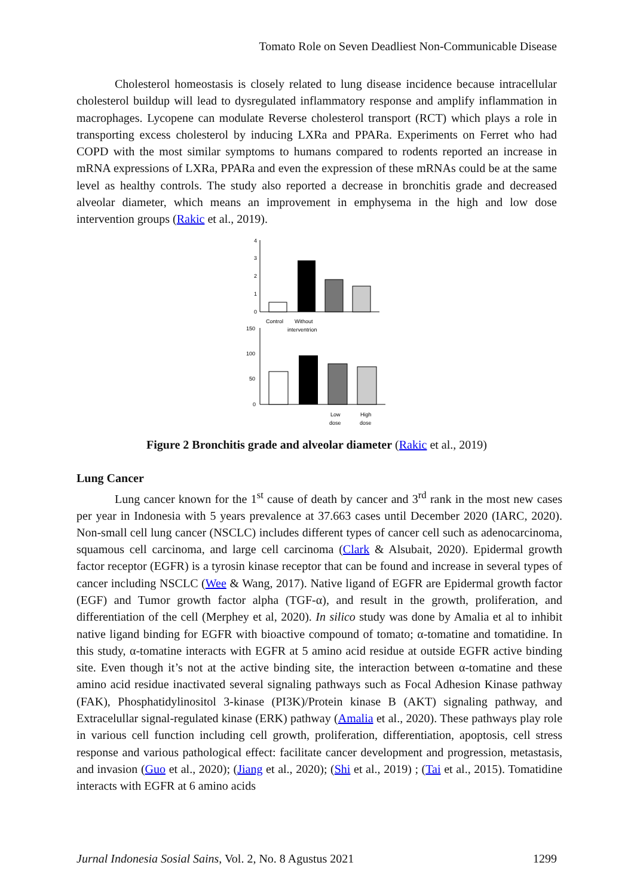Tomato Role on Seven Deadliest Non-Communicable Disease
Cholesterol homeostasis is closely related to lung disease incidence because intracellular cholesterol buildup will lead to dysregulated inflammatory response and amplify inflammation in macrophages. Lycopene can modulate Reverse cholesterol transport (RCT) which plays a role in transporting excess cholesterol by inducing LXRa and PPARa. Experiments on Ferret who had COPD with the most similar symptoms to humans compared to rodents reported an increase in mRNA expressions of LXRa, PPARa and even the expression of these mRNAs could be at the same level as healthy controls. The study also reported a decrease in bronchitis grade and decreased alveolar diameter, which means an improvement in emphysema in the high and low dose intervention groups (Rakic et al., 2019).
4
3
2
1
0
Control
Without
interventrion
150
100
50
0
Low
dose
High
dose
Figure 2 Bronchitis grade and alveolar diameter (Rakic et al., 2019)
Lung Cancer
Lung cancer known for the 1<sup>st</sup> cause of death by cancer and 3<sup>rd</sup> rank in the most new cases per year in Indonesia with 5 years prevalence at 37.663 cases until December 2020 (IARC, 2020). Non-small cell lung cancer (NSCLC) includes different types of cancer cell such as adenocarcinoma, squamous cell carcinoma, and large cell carcinoma (Clark & Alsubait, 2020). Epidermal growth factor receptor (EGFR) is a tyrosin kinase receptor that can be found and increase in several types of cancer including NSCLC (Wee & Wang, 2017). Native ligand of EGFR are Epidermal growth factor (EGF) and Tumor growth factor alpha (TGF-α), and result in the growth, proliferation, and differentiation of the cell (Merphey et al, 2020). In silico study was done by Amalia et al to inhibit native ligand binding for EGFR with bioactive compound of tomato; α-tomatine and tomatidine. In this study, α-tomatine interacts with EGFR at 5 amino acid residue at outside EGFR active binding site. Even though it’s not at the active binding site, the interaction between α-tomatine and these amino acid residue inactivated several signaling pathways such as Focal Adhesion Kinase pathway (FAK), Phosphatidylinositol 3-kinase (PI3K)/Protein kinase B (AKT) signaling pathway, and Extracelullar signal-regulated kinase (ERK) pathway (Amalia et al., 2020). These pathways play role in various cell function including cell growth, proliferation, differentiation, apoptosis, cell stress response and various pathological effect: facilitate cancer development and progression, metastasis, and invasion (Guo et al., 2020); (Jiang et al., 2020); (Shi et al., 2019) ; (Tai et al., 2015). Tomatidine interacts with EGFR at 6 amino acids
Jurnal Indonesia Sosial Sains, Vol. 2, No. 8 Agustus 2021 1299